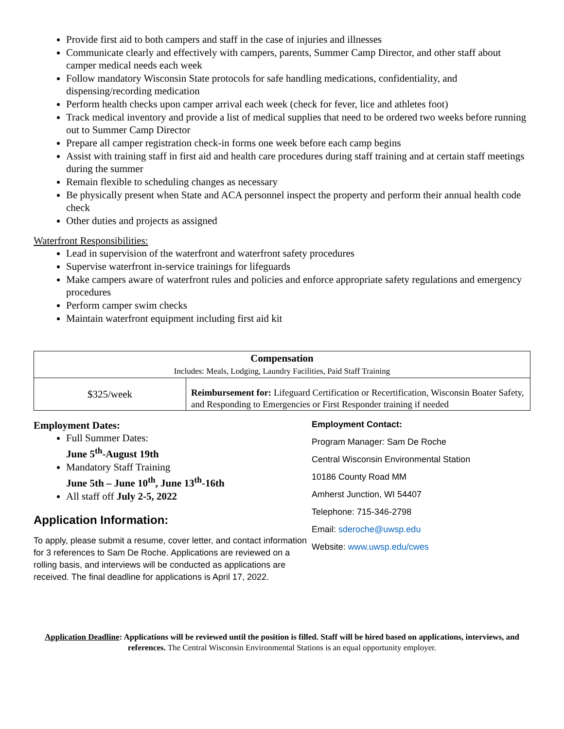Provide first aid to both campers and staff in the case of injuries and illnesses
Communicate clearly and effectively with campers, parents, Summer Camp Director, and other staff about camper medical needs each week
Follow mandatory Wisconsin State protocols for safe handling medications, confidentiality, and dispensing/recording medication
Perform health checks upon camper arrival each week (check for fever, lice and athletes foot)
Track medical inventory and provide a list of medical supplies that need to be ordered two weeks before running out to Summer Camp Director
Prepare all camper registration check-in forms one week before each camp begins
Assist with training staff in first aid and health care procedures during staff training and at certain staff meetings during the summer
Remain flexible to scheduling changes as necessary
Be physically present when State and ACA personnel inspect the property and perform their annual health code check
Other duties and projects as assigned
Waterfront Responsibilities:
Lead in supervision of the waterfront and waterfront safety procedures
Supervise waterfront in-service trainings for lifeguards
Make campers aware of waterfront rules and policies and enforce appropriate safety regulations and emergency procedures
Perform camper swim checks
Maintain waterfront equipment including first aid kit
| Compensation Includes: Meals, Lodging, Laundry Facilities, Paid Staff Training | |
| --- | --- |
| $325/week | Reimbursement for: Lifeguard Certification or Recertification, Wisconsin Boater Safety, and Responding to Emergencies or First Responder training if needed |
Employment Dates:
Full Summer Dates:
June 5<sup>th</sup>-August 19th
Mandatory Staff Training
June 5th – June 10<sup>th</sup>, June 13<sup>th</sup>-16th
All staff off July 2-5, 2022
Application Information:
To apply, please submit a resume, cover letter, and contact information for 3 references to Sam De Roche. Applications are reviewed on a rolling basis, and interviews will be conducted as applications are received. The final deadline for applications is April 17, 2022.
Employment Contact:
Program Manager: Sam De Roche
Central Wisconsin Environmental Station
10186 County Road MM
Amherst Junction, WI 54407
Telephone: 715-346-2798
Email: sderoche@uwsp.edu
Website: www.uwsp.edu/cwes
Application Deadline: Applications will be reviewed until the position is filled. Staff will be hired based on applications, interviews, and references. The Central Wisconsin Environmental Stations is an equal opportunity employer.